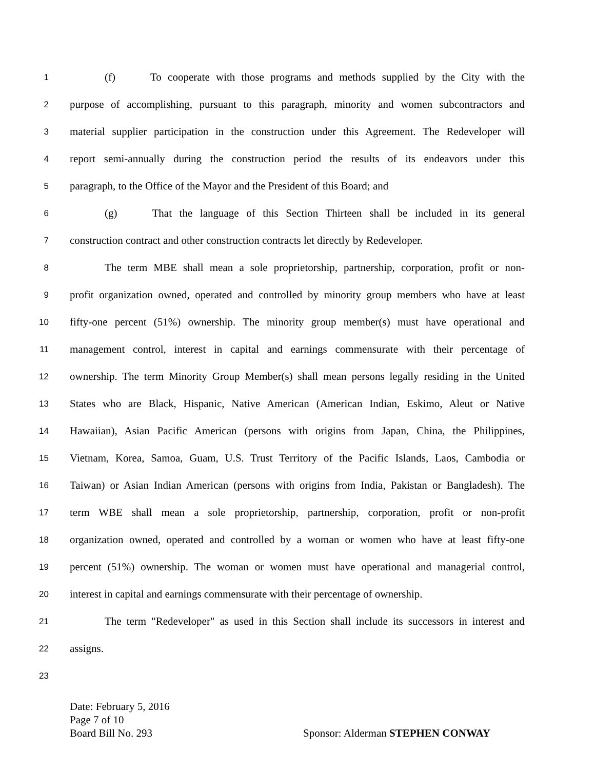1 (f) To cooperate with those programs and methods supplied by the City with the
2 purpose of accomplishing, pursuant to this paragraph, minority and women subcontractors and
3 material supplier participation in the construction under this Agreement. The Redeveloper will
4 report semi-annually during the construction period the results of its endeavors under this
5 paragraph, to the Office of the Mayor and the President of this Board; and
6 (g) That the language of this Section Thirteen shall be included in its general
7 construction contract and other construction contracts let directly by Redeveloper.
8 The term MBE shall mean a sole proprietorship, partnership, corporation, profit or non-
9 profit organization owned, operated and controlled by minority group members who have at least
10 fifty-one percent (51%) ownership. The minority group member(s) must have operational and
11 management control, interest in capital and earnings commensurate with their percentage of
12 ownership. The term Minority Group Member(s) shall mean persons legally residing in the United
13 States who are Black, Hispanic, Native American (American Indian, Eskimo, Aleut or Native
14 Hawaiian), Asian Pacific American (persons with origins from Japan, China, the Philippines,
15 Vietnam, Korea, Samoa, Guam, U.S. Trust Territory of the Pacific Islands, Laos, Cambodia or
16 Taiwan) or Asian Indian American (persons with origins from India, Pakistan or Bangladesh). The
17 term WBE shall mean a sole proprietorship, partnership, corporation, profit or non-profit
18 organization owned, operated and controlled by a woman or women who have at least fifty-one
19 percent (51%) ownership. The woman or women must have operational and managerial control,
20 interest in capital and earnings commensurate with their percentage of ownership.
21 The term "Redeveloper" as used in this Section shall include its successors in interest and
22 assigns.
23
Date: February 5, 2016
Page 7 of 10
Board Bill No. 293 Sponsor: Alderman STEPHEN CONWAY